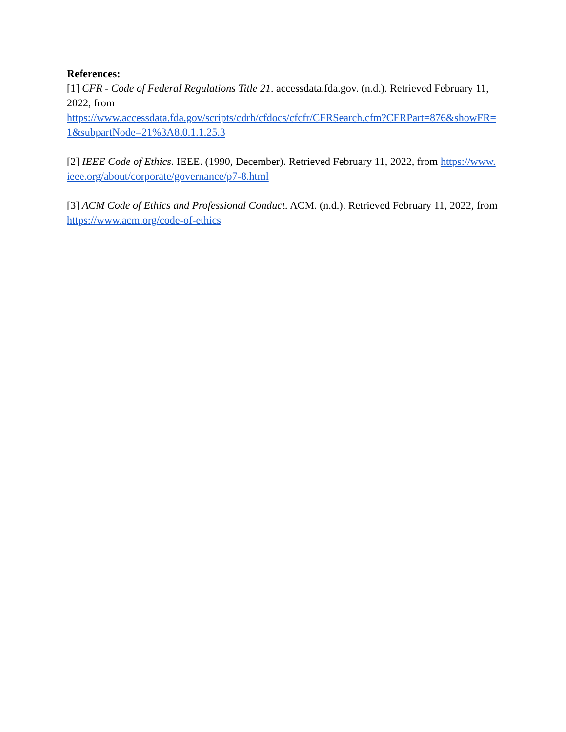References:
[1] CFR - Code of Federal Regulations Title 21. accessdata.fda.gov. (n.d.). Retrieved February 11, 2022, from
https://www.accessdata.fda.gov/scripts/cdrh/cfdocs/cfcfr/CFRSearch.cfm?CFRPart=876&showFR=1&subpartNode=21%3A8.0.1.1.25.3
[2] IEEE Code of Ethics. IEEE. (1990, December). Retrieved February 11, 2022, from https://www.ieee.org/about/corporate/governance/p7-8.html
[3] ACM Code of Ethics and Professional Conduct. ACM. (n.d.). Retrieved February 11, 2022, from https://www.acm.org/code-of-ethics